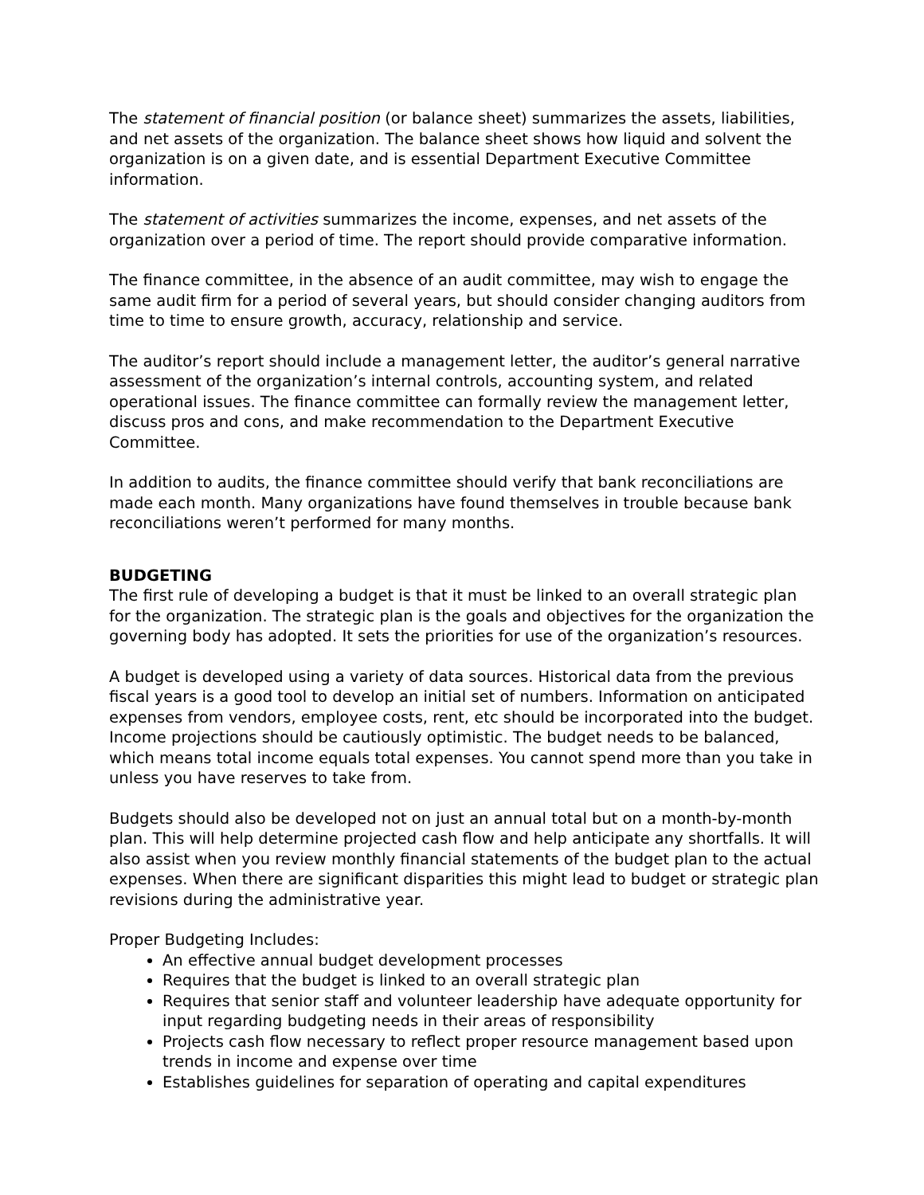The statement of financial position (or balance sheet) summarizes the assets, liabilities, and net assets of the organization. The balance sheet shows how liquid and solvent the organization is on a given date, and is essential Department Executive Committee information.
The statement of activities summarizes the income, expenses, and net assets of the organization over a period of time. The report should provide comparative information.
The finance committee, in the absence of an audit committee, may wish to engage the same audit firm for a period of several years, but should consider changing auditors from time to time to ensure growth, accuracy, relationship and service.
The auditor’s report should include a management letter, the auditor’s general narrative assessment of the organization’s internal controls, accounting system, and related operational issues. The finance committee can formally review the management letter, discuss pros and cons, and make recommendation to the Department Executive Committee.
In addition to audits, the finance committee should verify that bank reconciliations are made each month. Many organizations have found themselves in trouble because bank reconciliations weren’t performed for many months.
BUDGETING
The first rule of developing a budget is that it must be linked to an overall strategic plan for the organization. The strategic plan is the goals and objectives for the organization the governing body has adopted. It sets the priorities for use of the organization’s resources.
A budget is developed using a variety of data sources. Historical data from the previous fiscal years is a good tool to develop an initial set of numbers. Information on anticipated expenses from vendors, employee costs, rent, etc should be incorporated into the budget. Income projections should be cautiously optimistic. The budget needs to be balanced, which means total income equals total expenses. You cannot spend more than you take in unless you have reserves to take from.
Budgets should also be developed not on just an annual total but on a month-by-month plan. This will help determine projected cash flow and help anticipate any shortfalls. It will also assist when you review monthly financial statements of the budget plan to the actual expenses. When there are significant disparities this might lead to budget or strategic plan revisions during the administrative year.
Proper Budgeting Includes:
An effective annual budget development processes
Requires that the budget is linked to an overall strategic plan
Requires that senior staff and volunteer leadership have adequate opportunity for input regarding budgeting needs in their areas of responsibility
Projects cash flow necessary to reflect proper resource management based upon trends in income and expense over time
Establishes guidelines for separation of operating and capital expenditures